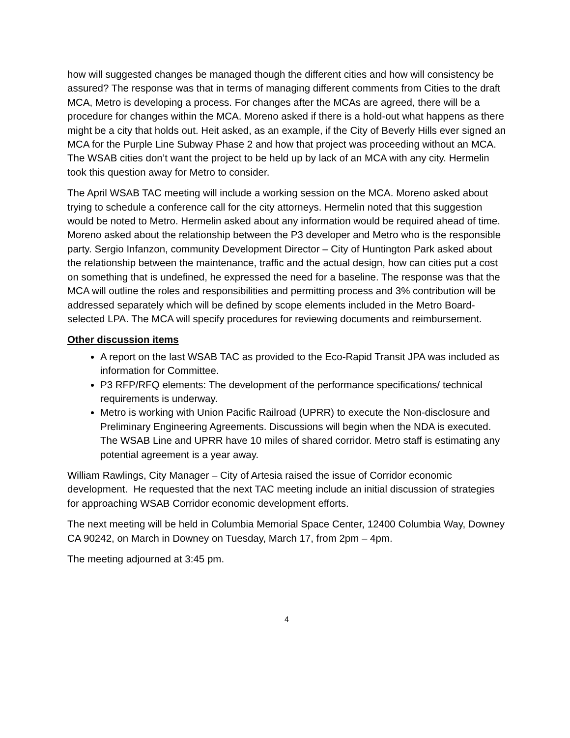how will suggested changes be managed though the different cities and how will consistency be assured? The response was that in terms of managing different comments from Cities to the draft MCA, Metro is developing a process. For changes after the MCAs are agreed, there will be a procedure for changes within the MCA. Moreno asked if there is a hold-out what happens as there might be a city that holds out. Heit asked, as an example, if the City of Beverly Hills ever signed an MCA for the Purple Line Subway Phase 2 and how that project was proceeding without an MCA. The WSAB cities don’t want the project to be held up by lack of an MCA with any city. Hermelin took this question away for Metro to consider.
The April WSAB TAC meeting will include a working session on the MCA. Moreno asked about trying to schedule a conference call for the city attorneys. Hermelin noted that this suggestion would be noted to Metro. Hermelin asked about any information would be required ahead of time. Moreno asked about the relationship between the P3 developer and Metro who is the responsible party. Sergio Infanzon, community Development Director – City of Huntington Park asked about the relationship between the maintenance, traffic and the actual design, how can cities put a cost on something that is undefined, he expressed the need for a baseline. The response was that the MCA will outline the roles and responsibilities and permitting process and 3% contribution will be addressed separately which will be defined by scope elements included in the Metro Board-selected LPA. The MCA will specify procedures for reviewing documents and reimbursement.
Other discussion items
A report on the last WSAB TAC as provided to the Eco-Rapid Transit JPA was included as information for Committee.
P3 RFP/RFQ elements: The development of the performance specifications/ technical requirements is underway.
Metro is working with Union Pacific Railroad (UPRR) to execute the Non-disclosure and Preliminary Engineering Agreements. Discussions will begin when the NDA is executed. The WSAB Line and UPRR have 10 miles of shared corridor. Metro staff is estimating any potential agreement is a year away.
William Rawlings, City Manager – City of Artesia raised the issue of Corridor economic development. He requested that the next TAC meeting include an initial discussion of strategies for approaching WSAB Corridor economic development efforts.
The next meeting will be held in Columbia Memorial Space Center, 12400 Columbia Way, Downey CA 90242, on March in Downey on Tuesday, March 17, from 2pm – 4pm.
The meeting adjourned at 3:45 pm.
4